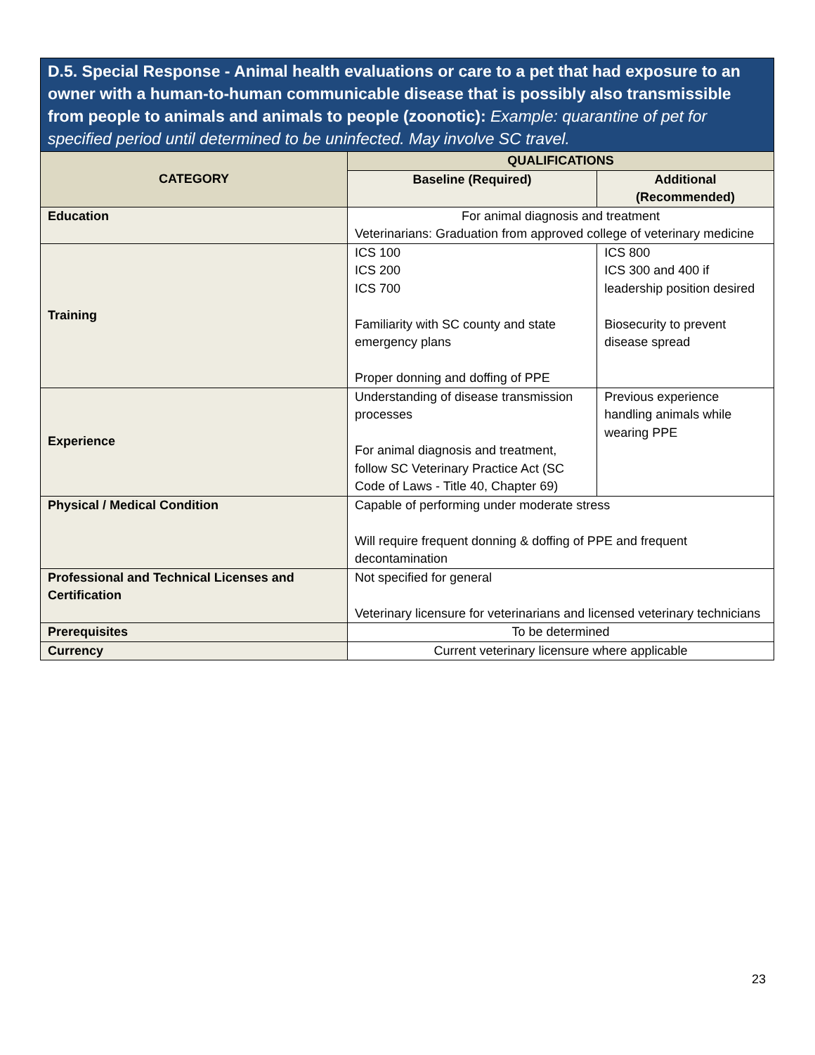D.5. Special Response - Animal health evaluations or care to a pet that had exposure to an owner with a human-to-human communicable disease that is possibly also transmissible from people to animals and animals to people (zoonotic): Example: quarantine of pet for specified period until determined to be uninfected. May involve SC travel.
| CATEGORY | QUALIFICATIONS | |
| --- | --- | --- |
| | Baseline (Required) | Additional (Recommended) |
| Education | For animal diagnosis and treatment Veterinarians: Graduation from approved college of veterinary medicine | |
| Training | ICS 100 ICS 200 ICS 700 Familiarity with SC county and state emergency plans Proper donning and doffing of PPE | ICS 800 ICS 300 and 400 if leadership position desired Biosecurity to prevent disease spread |
| Experience | Understanding of disease transmission processes For animal diagnosis and treatment, follow SC Veterinary Practice Act (SC Code of Laws - Title 40, Chapter 69) | Previous experience handling animals while wearing PPE |
| Physical / Medical Condition | Capable of performing under moderate stress Will require frequent donning & doffing of PPE and frequent decontamination | |
| Professional and Technical Licenses and Certification | Not specified for general Veterinary licensure for veterinarians and licensed veterinary technicians | |
| Prerequisites | To be determined | |
| Currency | Current veterinary licensure where applicable | |
23